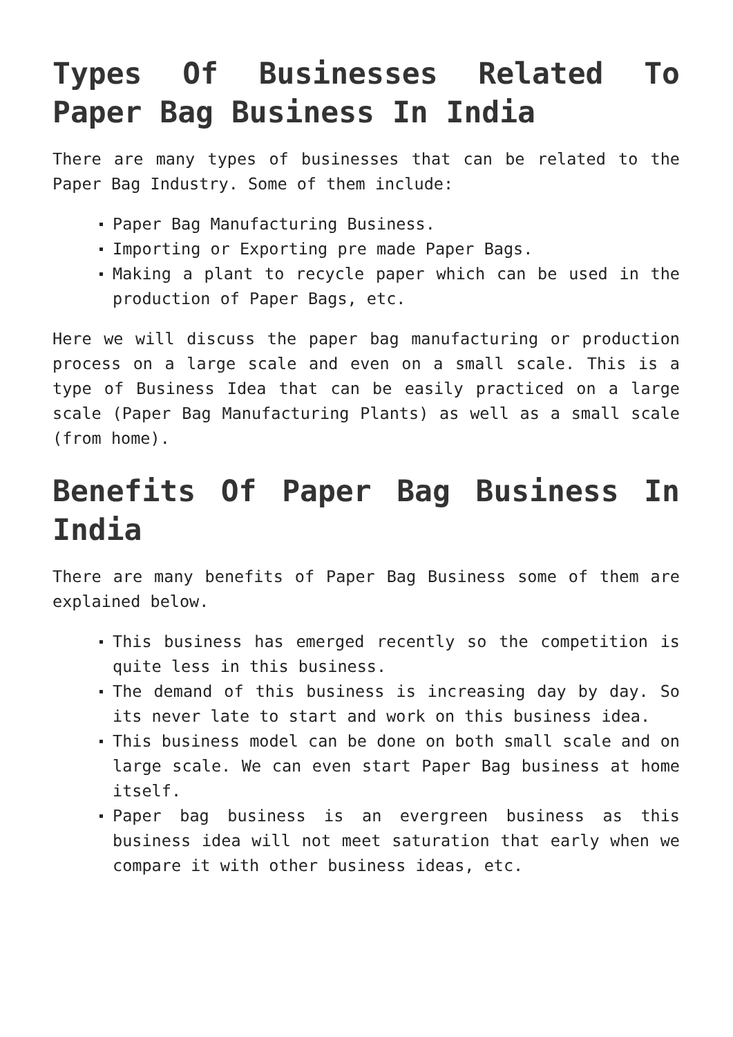Types Of Businesses Related To Paper Bag Business In India
There are many types of businesses that can be related to the Paper Bag Industry. Some of them include:
Paper Bag Manufacturing Business.
Importing or Exporting pre made Paper Bags.
Making a plant to recycle paper which can be used in the production of Paper Bags, etc.
Here we will discuss the paper bag manufacturing or production process on a large scale and even on a small scale. This is a type of Business Idea that can be easily practiced on a large scale (Paper Bag Manufacturing Plants) as well as a small scale (from home).
Benefits Of Paper Bag Business In India
There are many benefits of Paper Bag Business some of them are explained below.
This business has emerged recently so the competition is quite less in this business.
The demand of this business is increasing day by day. So its never late to start and work on this business idea.
This business model can be done on both small scale and on large scale. We can even start Paper Bag business at home itself.
Paper bag business is an evergreen business as this business idea will not meet saturation that early when we compare it with other business ideas, etc.